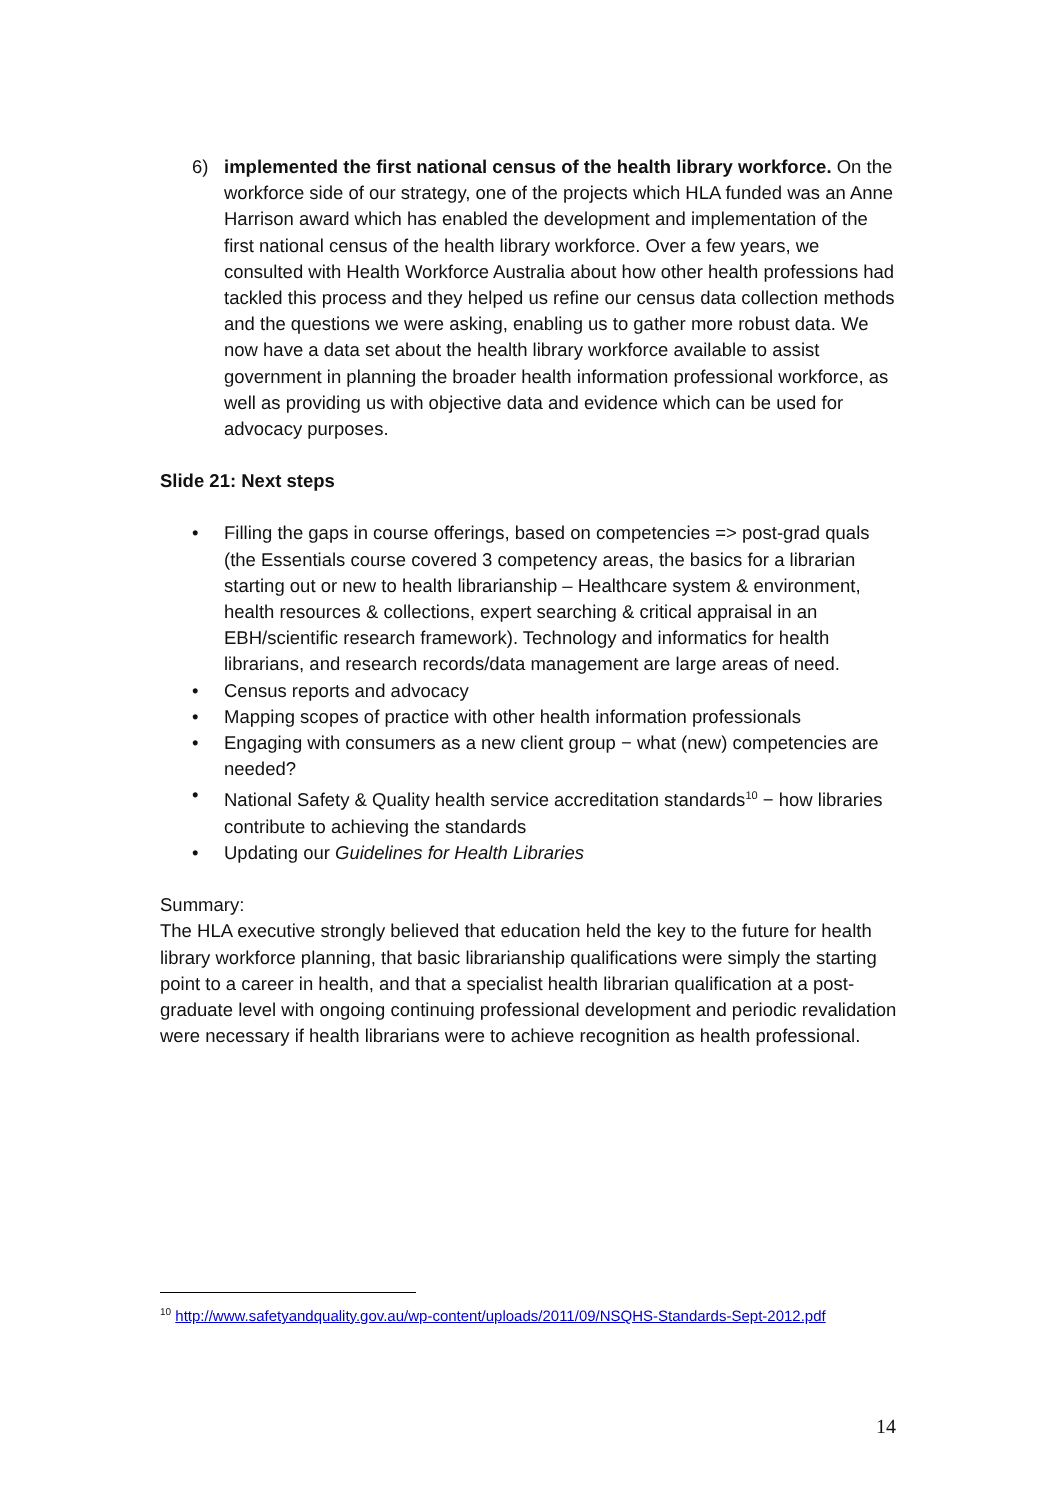6) implemented the first national census of the health library workforce. On the workforce side of our strategy, one of the projects which HLA funded was an Anne Harrison award which has enabled the development and implementation of the first national census of the health library workforce. Over a few years, we consulted with Health Workforce Australia about how other health professions had tackled this process and they helped us refine our census data collection methods and the questions we were asking, enabling us to gather more robust data. We now have a data set about the health library workforce available to assist government in planning the broader health information professional workforce, as well as providing us with objective data and evidence which can be used for advocacy purposes.
Slide 21: Next steps
• Filling the gaps in course offerings, based on competencies => post-grad quals (the Essentials course covered 3 competency areas, the basics for a librarian starting out or new to health librarianship – Healthcare system & environment, health resources & collections, expert searching & critical appraisal in an EBH/scientific research framework). Technology and informatics for health librarians, and research records/data management are large areas of need.
• Census reports and advocacy
• Mapping scopes of practice with other health information professionals
• Engaging with consumers as a new client group − what (new) competencies are needed?
• National Safety & Quality health service accreditation standards<sup>10</sup> − how libraries contribute to achieving the standards
• Updating our Guidelines for Health Libraries
Summary:
The HLA executive strongly believed that education held the key to the future for health library workforce planning, that basic librarianship qualifications were simply the starting point to a career in health, and that a specialist health librarian qualification at a post-graduate level with ongoing continuing professional development and periodic revalidation were necessary if health librarians were to achieve recognition as health professional.
<sup>10</sup> http://www.safetyandquality.gov.au/wp-content/uploads/2011/09/NSQHS-Standards-Sept-2012.pdf
14